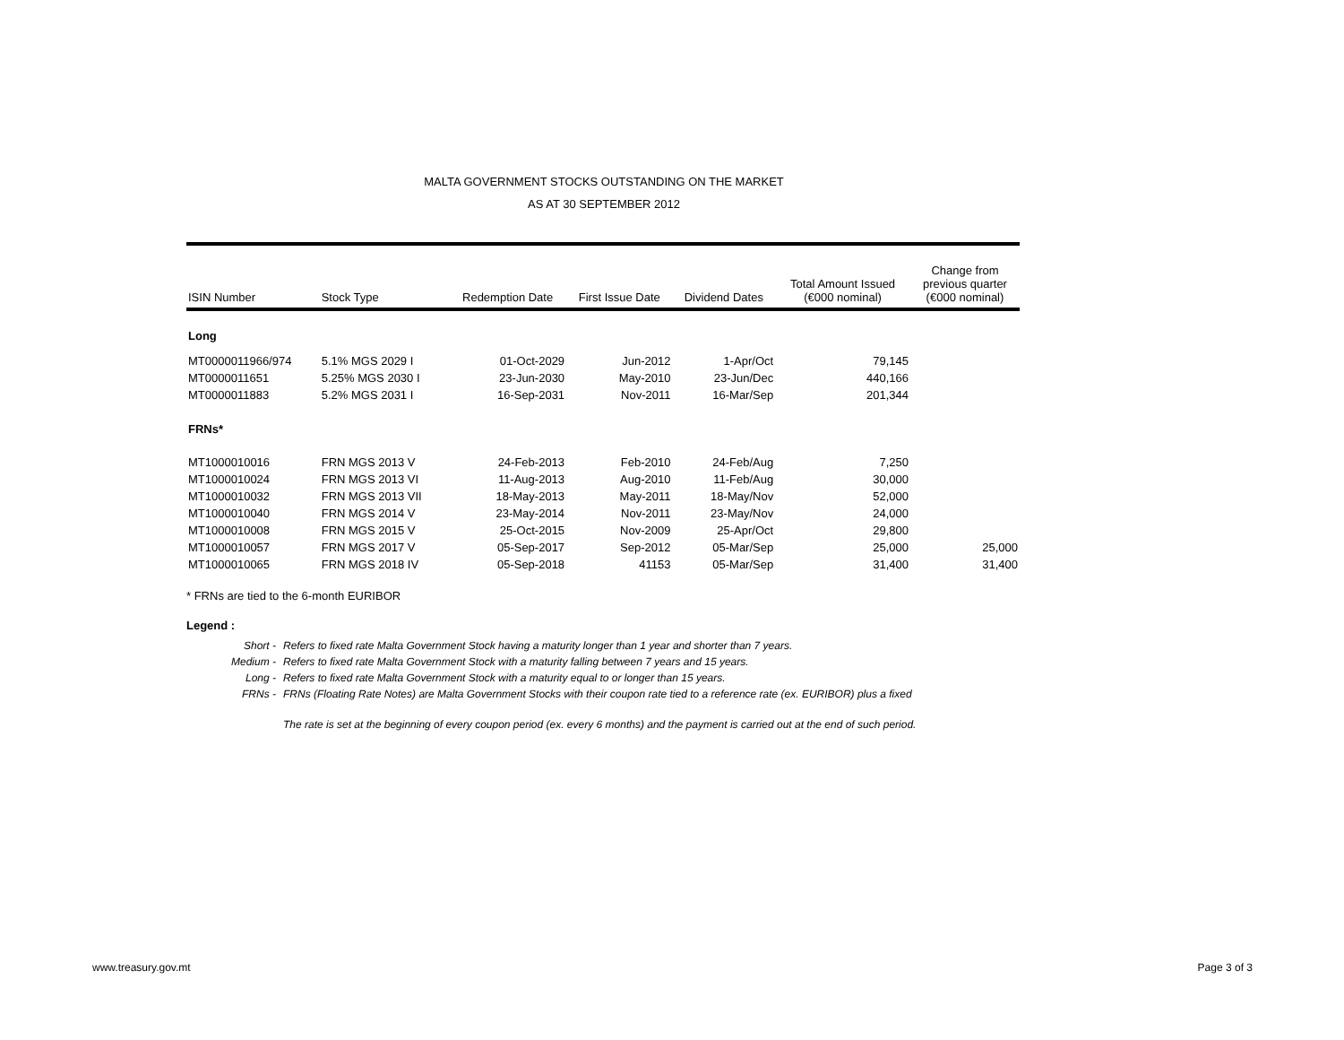MALTA GOVERNMENT STOCKS OUTSTANDING ON THE MARKET
AS AT 30 SEPTEMBER 2012
| ISIN Number | Stock Type | Redemption Date | First Issue Date | Dividend Dates | Total Amount Issued (€000 nominal) | Change from previous quarter (€000 nominal) |
| --- | --- | --- | --- | --- | --- | --- |
| Long | | | | | | |
| MT0000011966/974 | 5.1% MGS 2029 I | 01-Oct-2029 | Jun-2012 | 1-Apr/Oct | 79,145 | |
| MT0000011651 | 5.25% MGS 2030 I | 23-Jun-2030 | May-2010 | 23-Jun/Dec | 440,166 | |
| MT0000011883 | 5.2% MGS 2031 I | 16-Sep-2031 | Nov-2011 | 16-Mar/Sep | 201,344 | |
| FRNs* | | | | | | |
| MT1000010016 | FRN MGS 2013 V | 24-Feb-2013 | Feb-2010 | 24-Feb/Aug | 7,250 | |
| MT1000010024 | FRN MGS 2013 VI | 11-Aug-2013 | Aug-2010 | 11-Feb/Aug | 30,000 | |
| MT1000010032 | FRN MGS 2013 VII | 18-May-2013 | May-2011 | 18-May/Nov | 52,000 | |
| MT1000010040 | FRN MGS 2014 V | 23-May-2014 | Nov-2011 | 23-May/Nov | 24,000 | |
| MT1000010008 | FRN MGS 2015 V | 25-Oct-2015 | Nov-2009 | 25-Apr/Oct | 29,800 | |
| MT1000010057 | FRN MGS 2017 V | 05-Sep-2017 | Sep-2012 | 05-Mar/Sep | 25,000 | 25,000 |
| MT1000010065 | FRN MGS 2018 IV | 05-Sep-2018 | 41153 | 05-Mar/Sep | 31,400 | 31,400 |
* FRNs are tied to the 6-month EURIBOR
Legend :
Short - Refers to fixed rate Malta Government Stock having a maturity longer than 1 year and shorter than 7 years. Medium - Refers to fixed rate Malta Government Stock with a maturity falling between 7 years and 15 years. Long - Refers to fixed rate Malta Government Stock with a maturity equal to or longer than 15 years. FRNs - FRNs (Floating Rate Notes) are Malta Government Stocks with their coupon rate tied to a reference rate (ex. EURIBOR) plus a fixed The rate is set at the beginning of every coupon period (ex. every 6 months) and the payment is carried out at the end of such period.
www.treasury.gov.mt Page 3 of 3